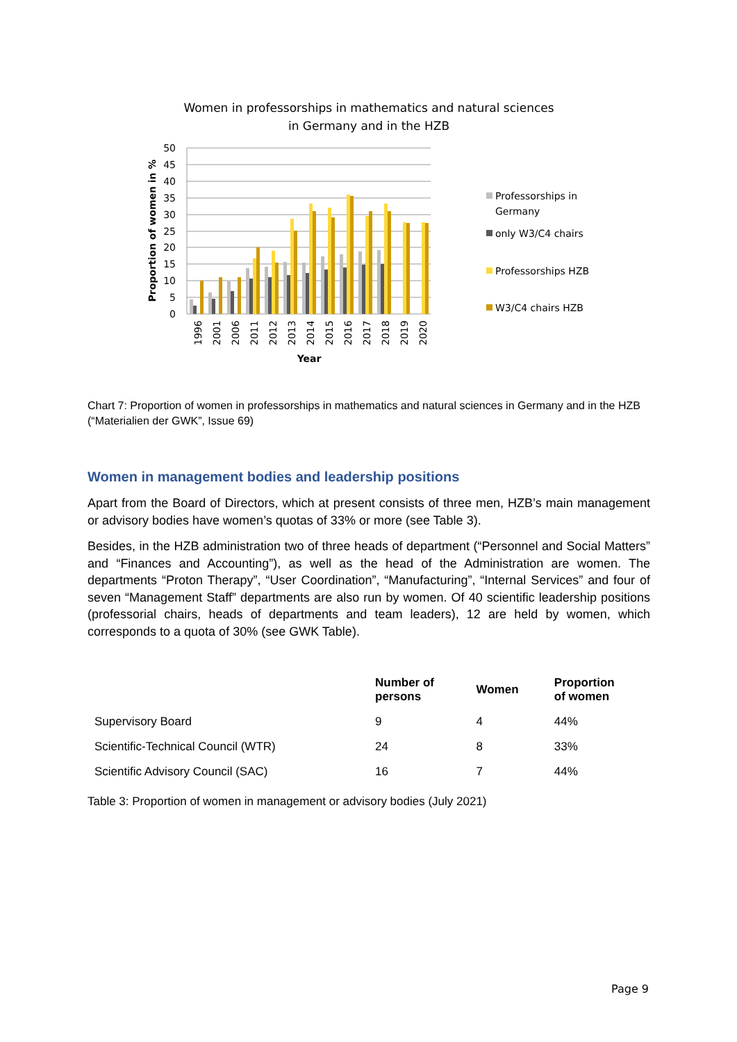Women in professorships in mathematics and natural sciences
in Germany and in the HZB
50
45
40
35
30
25
20
15
10
5
0
Proportion of women in %
1996
2001
2006
2011
2012
2013
2014
2015
2016
2017
2018
2019
2020
Year
Professorships in
Germany
only W3/C4 chairs
Professorships HZB
W3/C4 chairs HZB
Chart 7: Proportion of women in professorships in mathematics and natural sciences in Germany and in the HZB (“Materialien der GWK”, Issue 69)
Women in management bodies and leadership positions
Apart from the Board of Directors, which at present consists of three men, HZB’s main management or advisory bodies have women’s quotas of 33% or more (see Table 3).
Besides, in the HZB administration two of three heads of department (“Personnel and Social Matters” and “Finances and Accounting”), as well as the head of the Administration are women. The departments “Proton Therapy”, “User Coordination”, “Manufacturing”, “Internal Services” and four of seven “Management Staff” departments are also run by women. Of 40 scientific leadership positions (professorial chairs, heads of departments and team leaders), 12 are held by women, which corresponds to a quota of 30% (see GWK Table).
| | Number of persons | Women | Proportion of women |
| --- | --- | --- | --- |
| Supervisory Board | 9 | 4 | 44% |
| Scientific-Technical Council (WTR) | 24 | 8 | 33% |
| Scientific Advisory Council (SAC) | 16 | 7 | 44% |
Table 3: Proportion of women in management or advisory bodies (July 2021)
Page 9